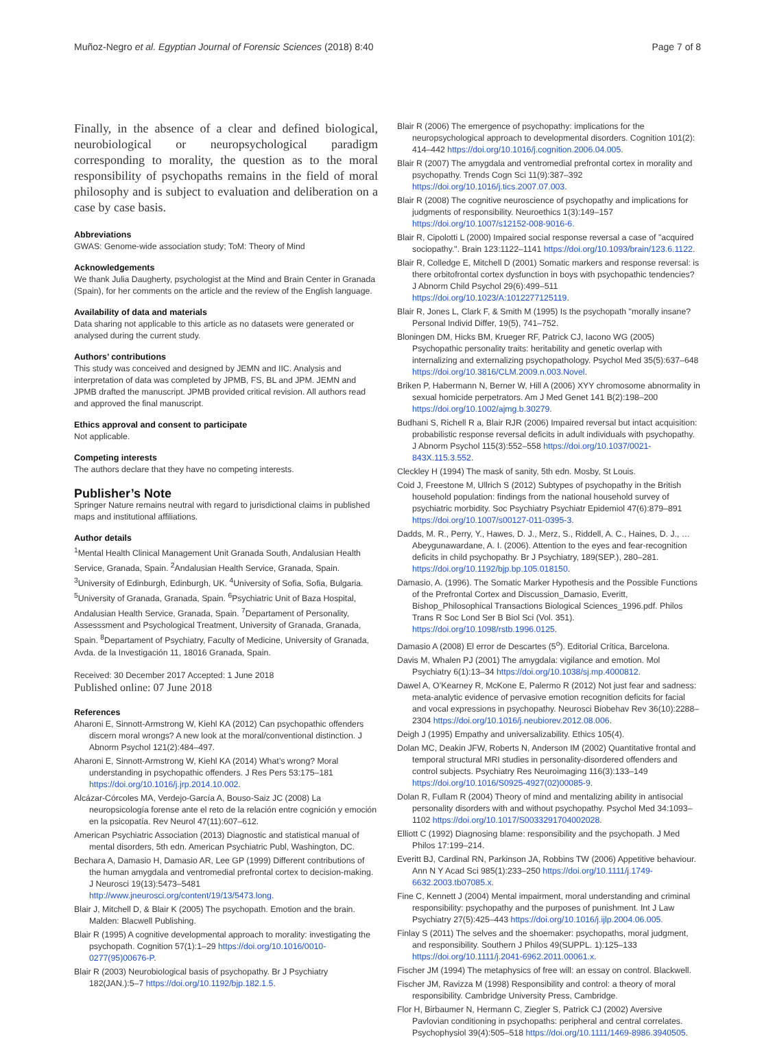Muñoz-Negro et al. Egyptian Journal of Forensic Sciences (2018) 8:40 Page 7 of 8
Finally, in the absence of a clear and defined biological, neurobiological or neuropsychological paradigm corresponding to morality, the question as to the moral responsibility of psychopaths remains in the field of moral philosophy and is subject to evaluation and deliberation on a case by case basis.
Abbreviations
GWAS: Genome-wide association study; ToM: Theory of Mind
Acknowledgements
We thank Julia Daugherty, psychologist at the Mind and Brain Center in Granada (Spain), for her comments on the article and the review of the English language.
Availability of data and materials
Data sharing not applicable to this article as no datasets were generated or analysed during the current study.
Authors’ contributions
This study was conceived and designed by JEMN and IIC. Analysis and interpretation of data was completed by JPMB, FS, BL and JPM. JEMN and JPMB drafted the manuscript. JPMB provided critical revision. All authors read and approved the final manuscript.
Ethics approval and consent to participate
Not applicable.
Competing interests
The authors declare that they have no competing interests.
Publisher’s Note
Springer Nature remains neutral with regard to jurisdictional claims in published maps and institutional affiliations.
Author details
<sup>1</sup> Mental Health Clinical Management Unit Granada South, Andalusian Health Service, Granada, Spain. <sup>2</sup>Andalusian Health Service, Granada, Spain. <sup>3</sup>University of Edinburgh, Edinburgh, UK. <sup>4</sup>University of Sofia, Sofia, Bulgaria. <sup>5</sup>University of Granada, Granada, Spain. <sup>6</sup>Psychiatric Unit of Baza Hospital, Andalusian Health Service, Granada, Spain. <sup>7</sup>Departament of Personality, Assesssment and Psychological Treatment, University of Granada, Granada, Spain. <sup>8</sup>Departament of Psychiatry, Faculty of Medicine, University of Granada, Avda. de la Investigación 11, 18016 Granada, Spain.
Received: 30 December 2017 Accepted: 1 June 2018
Published online: 07 June 2018
References
Aharoni E, Sinnott-Armstrong W, Kiehl KA (2012) Can psychopathic offenders discern moral wrongs? A new look at the moral/conventional distinction. J Abnorm Psychol 121(2):484–497.
Aharoni E, Sinnott-Armstrong W, Kiehl KA (2014) What’s wrong? Moral understanding in psychopathic offenders. J Res Pers 53:175–181 https://doi.org/10.1016/j.jrp.2014.10.002.
Alcázar-Córcoles MA, Verdejo-García A, Bouso-Saiz JC (2008) La neuropsicología forense ante el reto de la relación entre cognición y emoción en la psicopatía. Rev Neurol 47(11):607–612.
American Psychiatric Association (2013) Diagnostic and statistical manual of mental disorders, 5th edn. American Psychiatric Publ, Washington, DC.
Bechara A, Damasio H, Damasio AR, Lee GP (1999) Different contributions of the human amygdala and ventromedial prefrontal cortex to decision-making. J Neurosci 19(13):5473–5481 http://www.jneurosci.org/content/19/13/5473.long.
Blair J, Mitchell D, & Blair K (2005) The psychopath. Emotion and the brain. Malden: Blacwell Publishing.
Blair R (1995) A cognitive developmental approach to morality: investigating the psychopath. Cognition 57(1):1–29 https://doi.org/10.1016/0010-0277(95)00676-P.
Blair R (2003) Neurobiological basis of psychopathy. Br J Psychiatry 182(JAN.):5–7 https://doi.org/10.1192/bjp.182.1.5.
Blair R (2006) The emergence of psychopathy: implications for the neuropsychological approach to developmental disorders. Cognition 101(2): 414–442 https://doi.org/10.1016/j.cognition.2006.04.005.
Blair R (2007) The amygdala and ventromedial prefrontal cortex in morality and psychopathy. Trends Cogn Sci 11(9):387–392 https://doi.org/10.1016/j.tics.2007.07.003.
Blair R (2008) The cognitive neuroscience of psychopathy and implications for judgments of responsibility. Neuroethics 1(3):149–157 https://doi.org/10.1007/s12152-008-9016-6.
Blair R, Cipolotti L (2000) Impaired social response reversal a case of "acquired sociopathy.". Brain 123:1122–1141 https://doi.org/10.1093/brain/123.6.1122.
Blair R, Colledge E, Mitchell D (2001) Somatic markers and response reversal: is there orbitofrontal cortex dysfunction in boys with psychopathic tendencies? J Abnorm Child Psychol 29(6):499–511 https://doi.org/10.1023/A:1012277125119.
Blair R, Jones L, Clark F, & Smith M (1995) Is the psychopath "morally insane? Personal Individ Differ, 19(5), 741–752.
Bloningen DM, Hicks BM, Krueger RF, Patrick CJ, Iacono WG (2005) Psychopathic personality traits: heritability and genetic overlap with internalizing and externalizing psychopathology. Psychol Med 35(5):637–648 https://doi.org/10.3816/CLM.2009.n.003.Novel.
Briken P, Habermann N, Berner W, Hill A (2006) XYY chromosome abnormality in sexual homicide perpetrators. Am J Med Genet 141 B(2):198–200 https://doi.org/10.1002/ajmg.b.30279.
Budhani S, Richell R a, Blair RJR (2006) Impaired reversal but intact acquisition: probabilistic response reversal deficits in adult individuals with psychopathy. J Abnorm Psychol 115(3):552–558 https://doi.org/10.1037/0021-843X.115.3.552.
Cleckley H (1994) The mask of sanity, 5th edn. Mosby, St Louis.
Coid J, Freestone M, Ullrich S (2012) Subtypes of psychopathy in the British household population: findings from the national household survey of psychiatric morbidity. Soc Psychiatry Psychiatr Epidemiol 47(6):879–891 https://doi.org/10.1007/s00127-011-0395-3.
Dadds, M. R., Perry, Y., Hawes, D. J., Merz, S., Riddell, A. C., Haines, D. J., … Abeygunawardane, A. I. (2006). Attention to the eyes and fear-recognition deficits in child psychopathy. Br J Psychiatry, 189(SEP.), 280–281. https://doi.org/10.1192/bjp.bp.105.018150.
Damasio, A. (1996). The Somatic Marker Hypothesis and the Possible Functions of the Prefrontal Cortex and Discussion_Damasio, Everitt, Bishop_Philosophical Transactions Biological Sciences_1996.pdf. Philos Trans R Soc Lond Ser B Biol Sci (Vol. 351). https://doi.org/10.1098/rstb.1996.0125.
Damasio A (2008) El error de Descartes (5<sup>o</sup>). Editorial Crítica, Barcelona.
Davis M, Whalen PJ (2001) The amygdala: vigilance and emotion. Mol Psychiatry 6(1):13–34 https://doi.org/10.1038/sj.mp.4000812.
Dawel A, O’Kearney R, McKone E, Palermo R (2012) Not just fear and sadness: meta-analytic evidence of pervasive emotion recognition deficits for facial and vocal expressions in psychopathy. Neurosci Biobehav Rev 36(10):2288–2304 https://doi.org/10.1016/j.neubiorev.2012.08.006.
Deigh J (1995) Empathy and universalizability. Ethics 105(4).
Dolan MC, Deakin JFW, Roberts N, Anderson IM (2002) Quantitative frontal and temporal structural MRI studies in personality-disordered offenders and control subjects. Psychiatry Res Neuroimaging 116(3):133–149 https://doi.org/10.1016/S0925-4927(02)00085-9.
Dolan R, Fullam R (2004) Theory of mind and mentalizing ability in antisocial personality disorders with and without psychopathy. Psychol Med 34:1093–1102 https://doi.org/10.1017/S0033291704002028.
Elliott C (1992) Diagnosing blame: responsibility and the psychopath. J Med Philos 17:199–214.
Everitt BJ, Cardinal RN, Parkinson JA, Robbins TW (2006) Appetitive behaviour. Ann N Y Acad Sci 985(1):233–250 https://doi.org/10.1111/j.1749-6632.2003.tb07085.x.
Fine C, Kennett J (2004) Mental impairment, moral understanding and criminal responsibility: psychopathy and the purposes of punishment. Int J Law Psychiatry 27(5):425–443 https://doi.org/10.1016/j.ijlp.2004.06.005.
Finlay S (2011) The selves and the shoemaker: psychopaths, moral judgment, and responsibility. Southern J Philos 49(SUPPL. 1):125–133 https://doi.org/10.1111/j.2041-6962.2011.00061.x.
Fischer JM (1994) The metaphysics of free will: an essay on control. Blackwell.
Fischer JM, Ravizza M (1998) Responsibility and control: a theory of moral responsibility. Cambridge University Press, Cambridge.
Flor H, Birbaumer N, Hermann C, Ziegler S, Patrick CJ (2002) Aversive Pavlovian conditioning in psychopaths: peripheral and central correlates. Psychophysiol 39(4):505–518 https://doi.org/10.1111/1469-8986.3940505.